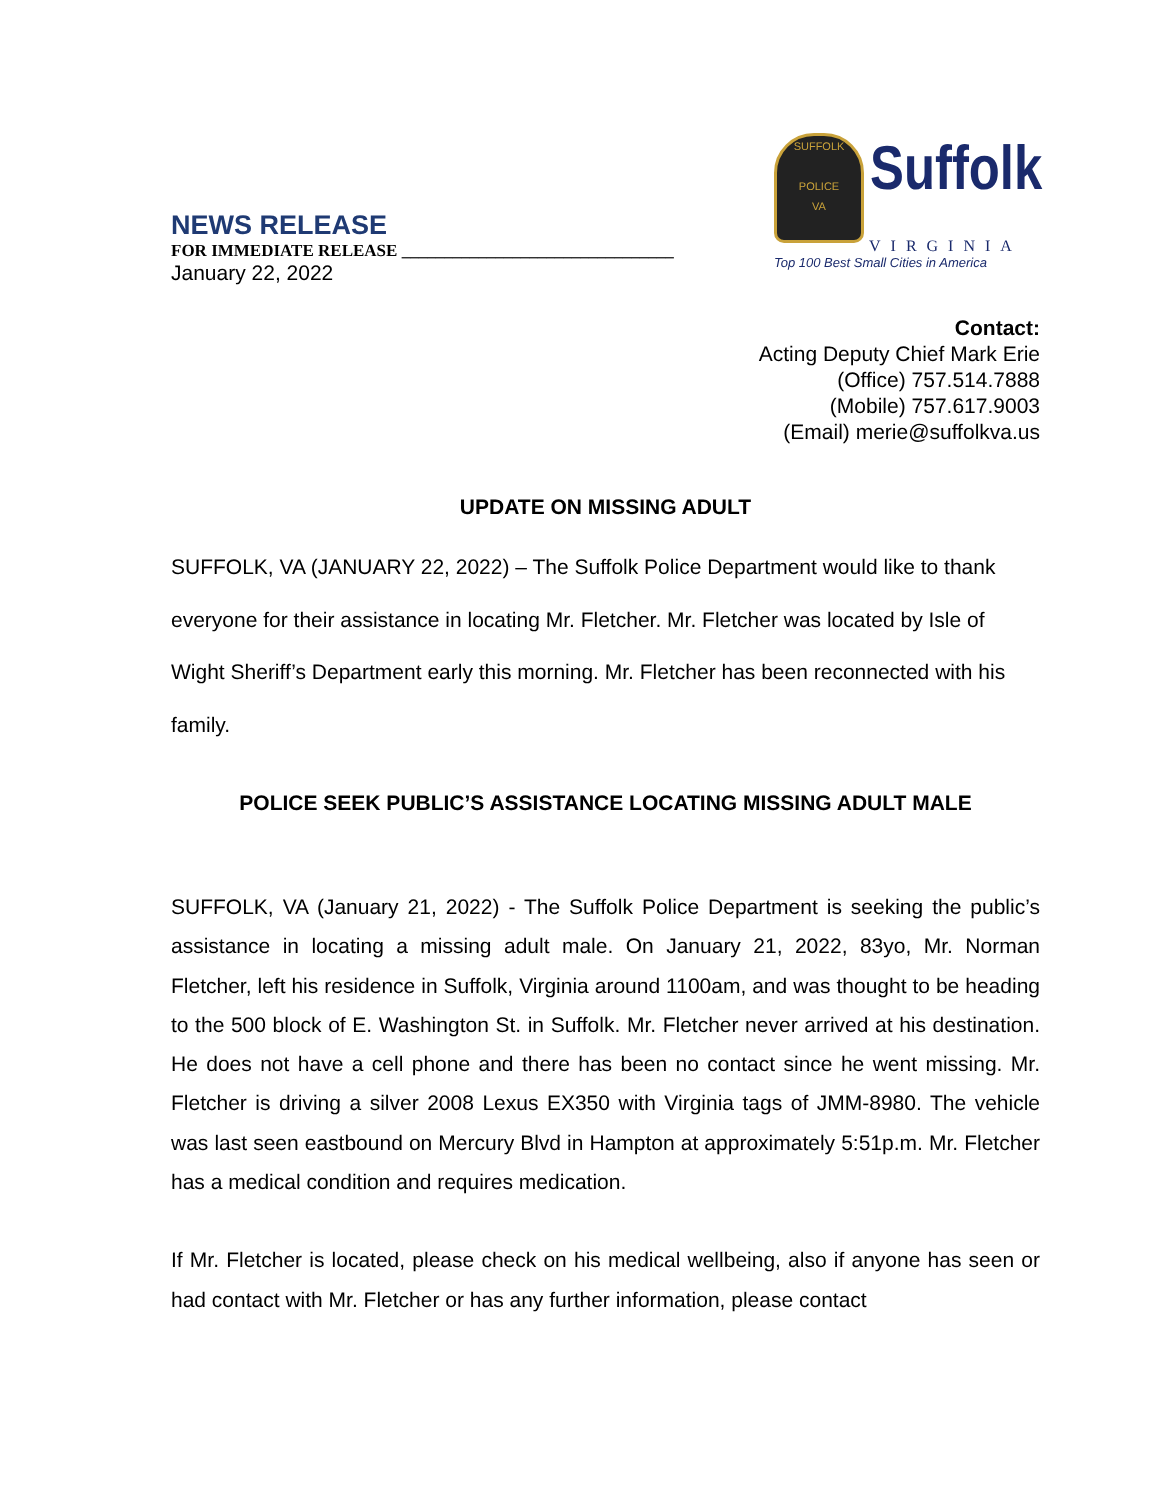SUFFOLK
POLICE
VA Suffolk
VIRGINIA
Top 100 Best Small Cities in America
NEWS RELEASE
FOR IMMEDIATE RELEASE ________________________________
January 22, 2022
Contact:
Acting Deputy Chief Mark Erie
(Office) 757.514.7888
(Mobile) 757.617.9003
(Email) merie@suffolkva.us
UPDATE ON MISSING ADULT
SUFFOLK, VA (JANUARY 22, 2022) – The Suffolk Police Department would like to thank everyone for their assistance in locating Mr. Fletcher. Mr. Fletcher was located by Isle of Wight Sheriff’s Department early this morning. Mr. Fletcher has been reconnected with his family.
POLICE SEEK PUBLIC’S ASSISTANCE LOCATING MISSING ADULT MALE
SUFFOLK, VA (January 21, 2022) - The Suffolk Police Department is seeking the public’s assistance in locating a missing adult male. On January 21, 2022, 83yo, Mr. Norman Fletcher, left his residence in Suffolk, Virginia around 1100am, and was thought to be heading to the 500 block of E. Washington St. in Suffolk. Mr. Fletcher never arrived at his destination. He does not have a cell phone and there has been no contact since he went missing. Mr. Fletcher is driving a silver 2008 Lexus EX350 with Virginia tags of JMM-8980. The vehicle was last seen eastbound on Mercury Blvd in Hampton at approximately 5:51p.m. Mr. Fletcher has a medical condition and requires medication.
If Mr. Fletcher is located, please check on his medical wellbeing, also if anyone has seen or had contact with Mr. Fletcher or has any further information, please contact